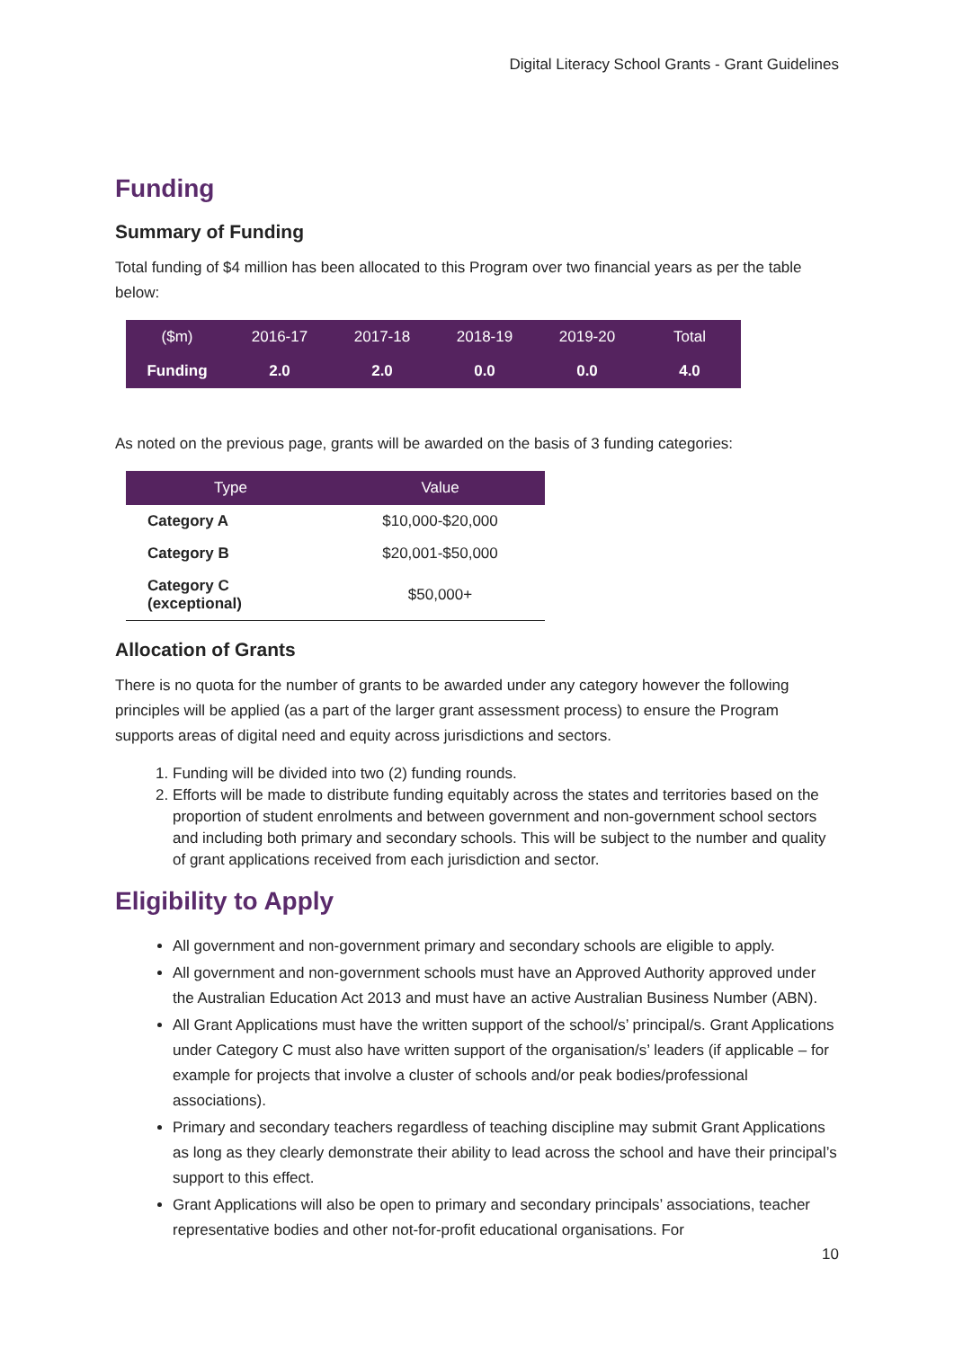Digital Literacy School Grants - Grant Guidelines
Funding
Summary of Funding
Total funding of $4 million has been allocated to this Program over two financial years as per the table below:
| ($m) | 2016-17 | 2017-18 | 2018-19 | 2019-20 | Total |
| --- | --- | --- | --- | --- | --- |
| Funding | 2.0 | 2.0 | 0.0 | 0.0 | 4.0 |
As noted on the previous page, grants will be awarded on the basis of 3 funding categories:
| Type | Value |
| --- | --- |
| Category A | $10,000-$20,000 |
| Category B | $20,001-$50,000 |
| Category C (exceptional) | $50,000+ |
Allocation of Grants
There is no quota for the number of grants to be awarded under any category however the following principles will be applied (as a part of the larger grant assessment process) to ensure the Program supports areas of digital need and equity across jurisdictions and sectors.
1. Funding will be divided into two (2) funding rounds.
2. Efforts will be made to distribute funding equitably across the states and territories based on the proportion of student enrolments and between government and non-government school sectors and including both primary and secondary schools. This will be subject to the number and quality of grant applications received from each jurisdiction and sector.
Eligibility to Apply
All government and non-government primary and secondary schools are eligible to apply.
All government and non-government schools must have an Approved Authority approved under the Australian Education Act 2013 and must have an active Australian Business Number (ABN).
All Grant Applications must have the written support of the school/s’ principal/s. Grant Applications under Category C must also have written support of the organisation/s’ leaders (if applicable – for example for projects that involve a cluster of schools and/or peak bodies/professional associations).
Primary and secondary teachers regardless of teaching discipline may submit Grant Applications as long as they clearly demonstrate their ability to lead across the school and have their principal’s support to this effect.
Grant Applications will also be open to primary and secondary principals’ associations, teacher representative bodies and other not-for-profit educational organisations. For
10